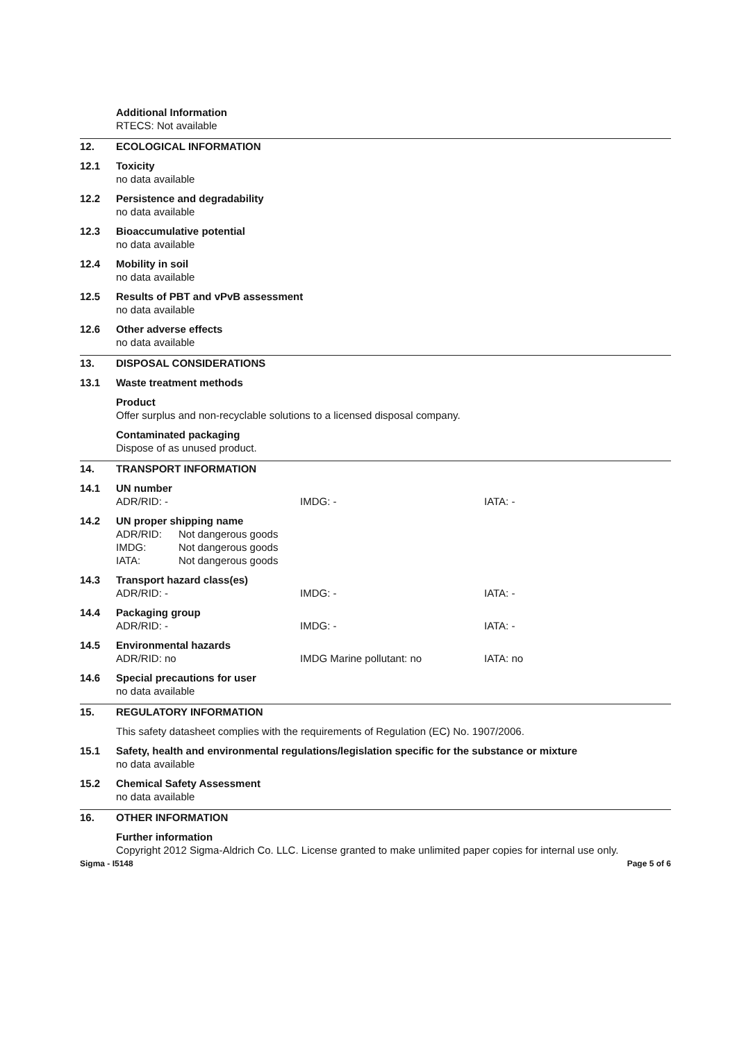Additional Information
RTECS: Not available
12. ECOLOGICAL INFORMATION
12.1 Toxicity
no data available
12.2 Persistence and degradability
no data available
12.3 Bioaccumulative potential
no data available
12.4 Mobility in soil
no data available
12.5 Results of PBT and vPvB assessment
no data available
12.6 Other adverse effects
no data available
13. DISPOSAL CONSIDERATIONS
13.1 Waste treatment methods
Product
Offer surplus and non-recyclable solutions to a licensed disposal company.
Contaminated packaging
Dispose of as unused product.
14. TRANSPORT INFORMATION
14.1 UN number
ADR/RID: - IMDG: - IATA: -
14.2 UN proper shipping name
ADR/RID: Not dangerous goods IMDG: Not dangerous goods IATA: Not dangerous goods
14.3 Transport hazard class(es)
ADR/RID: - IMDG: - IATA: -
14.4 Packaging group
ADR/RID: - IMDG: - IATA: -
14.5 Environmental hazards
ADR/RID: no IMDG Marine pollutant: no IATA: no
14.6 Special precautions for user
no data available
15. REGULATORY INFORMATION
This safety datasheet complies with the requirements of Regulation (EC) No. 1907/2006.
15.1 Safety, health and environmental regulations/legislation specific for the substance or mixture
no data available
15.2 Chemical Safety Assessment
no data available
16. OTHER INFORMATION
Further information
Copyright 2012 Sigma-Aldrich Co. LLC. License granted to make unlimited paper copies for internal use only.
Sigma - I5148 Page 5 of 6